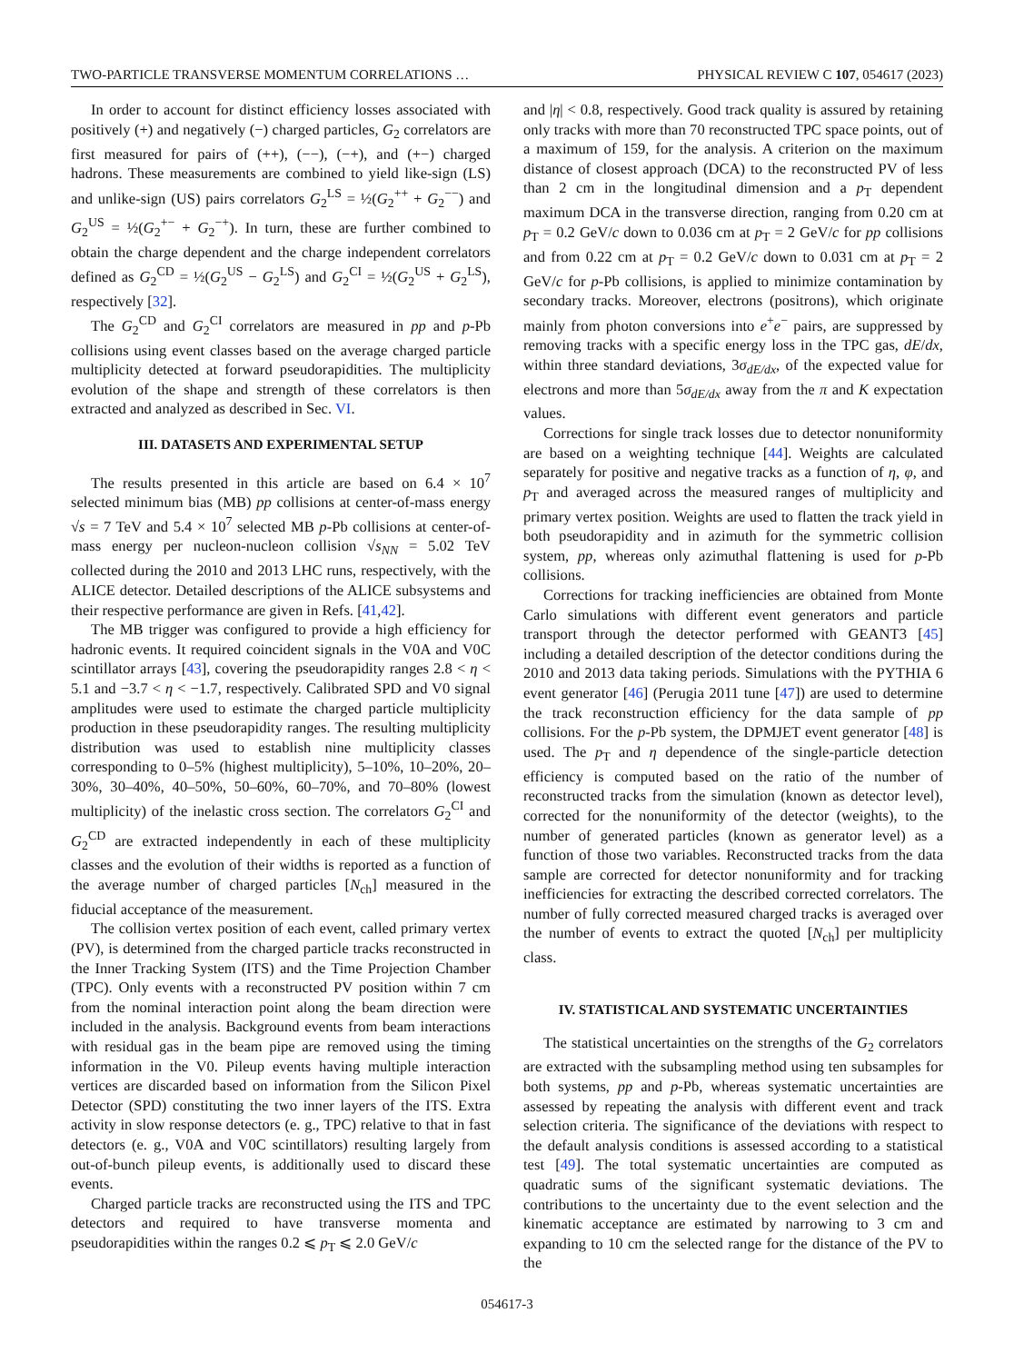TWO-PARTICLE TRANSVERSE MOMENTUM CORRELATIONS … PHYSICAL REVIEW C 107, 054617 (2023)
In order to account for distinct efficiency losses associated with positively (+) and negatively (−) charged particles, G<sub>2</sub> correlators are first measured for pairs of (++), (−−), (−+), and (+−) charged hadrons. These measurements are combined to yield like-sign (LS) and unlike-sign (US) pairs correlators G<sub>2</sub><sup>LS</sup> = ½(G<sub>2</sub><sup>++</sup> + G<sub>2</sub><sup>−−</sup>) and G<sub>2</sub><sup>US</sup> = ½(G<sub>2</sub><sup>+−</sup> + G<sub>2</sub><sup>−+</sup>). In turn, these are further combined to obtain the charge dependent and the charge independent correlators defined as G<sub>2</sub><sup>CD</sup> = ½(G<sub>2</sub><sup>US</sup> − G<sub>2</sub><sup>LS</sup>) and G<sub>2</sub><sup>CI</sup> = ½(G<sub>2</sub><sup>US</sup> + G<sub>2</sub><sup>LS</sup>), respectively [32].
The G<sub>2</sub><sup>CD</sup> and G<sub>2</sub><sup>CI</sup> correlators are measured in pp and p-Pb collisions using event classes based on the average charged particle multiplicity detected at forward pseudorapidities. The multiplicity evolution of the shape and strength of these correlators is then extracted and analyzed as described in Sec. VI.
III. DATASETS AND EXPERIMENTAL SETUP
The results presented in this article are based on 6.4 × 10<sup>7</sup> selected minimum bias (MB) pp collisions at center-of-mass energy √s = 7 TeV and 5.4 × 10<sup>7</sup> selected MB p-Pb collisions at center-of-mass energy per nucleon-nucleon collision √s<sub>NN</sub> = 5.02 TeV collected during the 2010 and 2013 LHC runs, respectively, with the ALICE detector. Detailed descriptions of the ALICE subsystems and their respective performance are given in Refs. [41,42].
The MB trigger was configured to provide a high efficiency for hadronic events. It required coincident signals in the V0A and V0C scintillator arrays [43], covering the pseudorapidity ranges 2.8 < η < 5.1 and −3.7 < η < −1.7, respectively. Calibrated SPD and V0 signal amplitudes were used to estimate the charged particle multiplicity production in these pseudorapidity ranges. The resulting multiplicity distribution was used to establish nine multiplicity classes corresponding to 0–5% (highest multiplicity), 5–10%, 10–20%, 20–30%, 30–40%, 40–50%, 50–60%, 60–70%, and 70–80% (lowest multiplicity) of the inelastic cross section. The correlators G<sub>2</sub><sup>CI</sup> and G<sub>2</sub><sup>CD</sup> are extracted independently in each of these multiplicity classes and the evolution of their widths is reported as a function of the average number of charged particles [N<sub>ch</sub>] measured in the fiducial acceptance of the measurement.
The collision vertex position of each event, called primary vertex (PV), is determined from the charged particle tracks reconstructed in the Inner Tracking System (ITS) and the Time Projection Chamber (TPC). Only events with a reconstructed PV position within 7 cm from the nominal interaction point along the beam direction were included in the analysis. Background events from beam interactions with residual gas in the beam pipe are removed using the timing information in the V0. Pileup events having multiple interaction vertices are discarded based on information from the Silicon Pixel Detector (SPD) constituting the two inner layers of the ITS. Extra activity in slow response detectors (e. g., TPC) relative to that in fast detectors (e. g., V0A and V0C scintillators) resulting largely from out-of-bunch pileup events, is additionally used to discard these events.
Charged particle tracks are reconstructed using the ITS and TPC detectors and required to have transverse momenta and pseudorapidities within the ranges 0.2 ⩽ p<sub>T</sub> ⩽ 2.0 GeV/c
and |η| < 0.8, respectively. Good track quality is assured by retaining only tracks with more than 70 reconstructed TPC space points, out of a maximum of 159, for the analysis. A criterion on the maximum distance of closest approach (DCA) to the reconstructed PV of less than 2 cm in the longitudinal dimension and a p<sub>T</sub> dependent maximum DCA in the transverse direction, ranging from 0.20 cm at p<sub>T</sub> = 0.2 GeV/c down to 0.036 cm at p<sub>T</sub> = 2 GeV/c for pp collisions and from 0.22 cm at p<sub>T</sub> = 0.2 GeV/c down to 0.031 cm at p<sub>T</sub> = 2 GeV/c for p-Pb collisions, is applied to minimize contamination by secondary tracks. Moreover, electrons (positrons), which originate mainly from photon conversions into e<sup>+</sup>e<sup>−</sup> pairs, are suppressed by removing tracks with a specific energy loss in the TPC gas, dE/dx, within three standard deviations, 3σ<sub>dE/dx</sub>, of the expected value for electrons and more than 5σ<sub>dE/dx</sub> away from the π and K expectation values.
Corrections for single track losses due to detector nonuniformity are based on a weighting technique [44]. Weights are calculated separately for positive and negative tracks as a function of η, φ, and p<sub>T</sub> and averaged across the measured ranges of multiplicity and primary vertex position. Weights are used to flatten the track yield in both pseudorapidity and in azimuth for the symmetric collision system, pp, whereas only azimuthal flattening is used for p-Pb collisions.
Corrections for tracking inefficiencies are obtained from Monte Carlo simulations with different event generators and particle transport through the detector performed with GEANT3 [45] including a detailed description of the detector conditions during the 2010 and 2013 data taking periods. Simulations with the PYTHIA 6 event generator [46] (Perugia 2011 tune [47]) are used to determine the track reconstruction efficiency for the data sample of pp collisions. For the p-Pb system, the DPMJET event generator [48] is used. The p<sub>T</sub> and η dependence of the single-particle detection efficiency is computed based on the ratio of the number of reconstructed tracks from the simulation (known as detector level), corrected for the nonuniformity of the detector (weights), to the number of generated particles (known as generator level) as a function of those two variables. Reconstructed tracks from the data sample are corrected for detector nonuniformity and for tracking inefficiencies for extracting the described corrected correlators. The number of fully corrected measured charged tracks is averaged over the number of events to extract the quoted [N<sub>ch</sub>] per multiplicity class.
IV. STATISTICAL AND SYSTEMATIC UNCERTAINTIES
The statistical uncertainties on the strengths of the G<sub>2</sub> correlators are extracted with the subsampling method using ten subsamples for both systems, pp and p-Pb, whereas systematic uncertainties are assessed by repeating the analysis with different event and track selection criteria. The significance of the deviations with respect to the default analysis conditions is assessed according to a statistical test [49]. The total systematic uncertainties are computed as quadratic sums of the significant systematic deviations. The contributions to the uncertainty due to the event selection and the kinematic acceptance are estimated by narrowing to 3 cm and expanding to 10 cm the selected range for the distance of the PV to the
054617-3